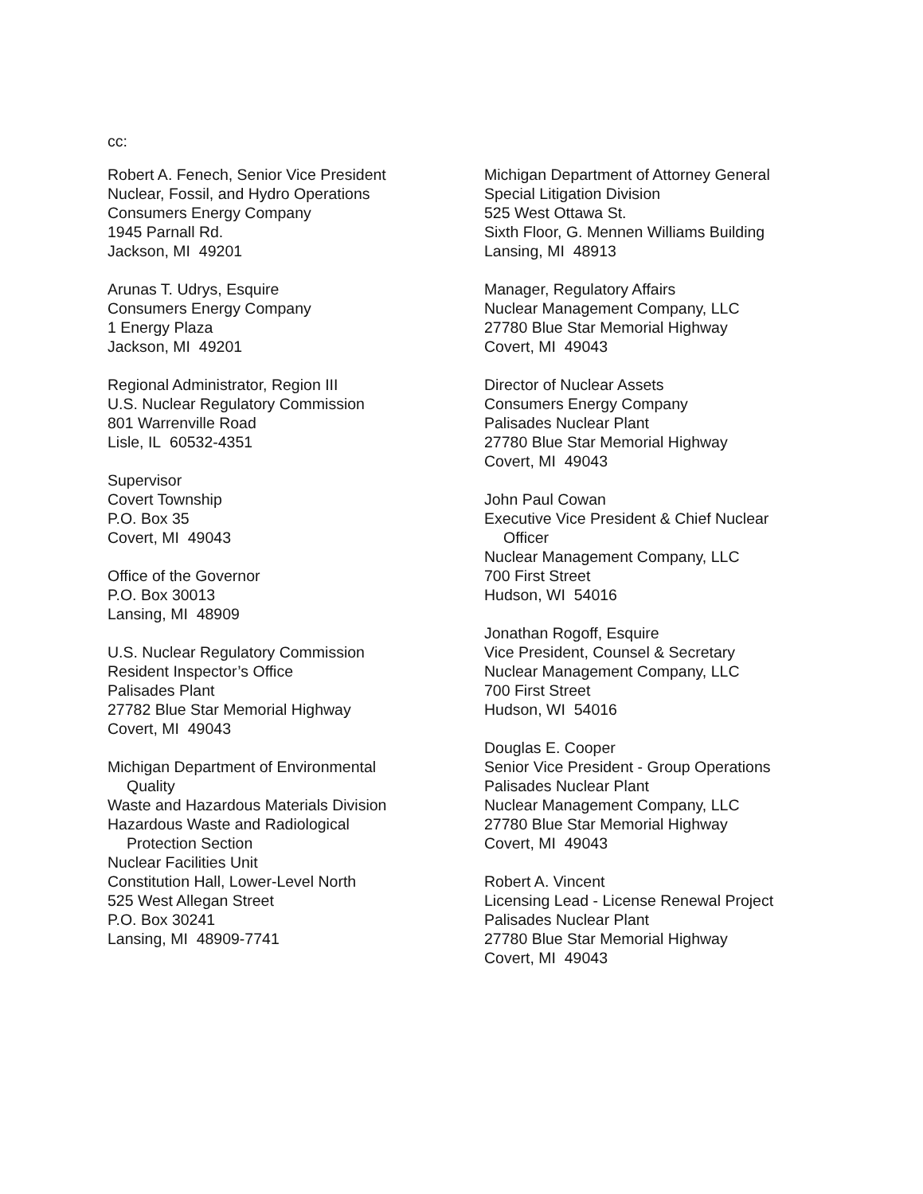cc:
Robert A. Fenech, Senior Vice President
Nuclear, Fossil, and Hydro Operations
Consumers Energy Company
1945 Parnall Rd.
Jackson, MI 49201
Arunas T. Udrys, Esquire
Consumers Energy Company
1 Energy Plaza
Jackson, MI 49201
Regional Administrator, Region III
U.S. Nuclear Regulatory Commission
801 Warrenville Road
Lisle, IL 60532-4351
Supervisor
Covert Township
P.O. Box 35
Covert, MI 49043
Office of the Governor
P.O. Box 30013
Lansing, MI 48909
U.S. Nuclear Regulatory Commission
Resident Inspector’s Office
Palisades Plant
27782 Blue Star Memorial Highway
Covert, MI 49043
Michigan Department of Environmental
Quality
Waste and Hazardous Materials Division
Hazardous Waste and Radiological
Protection Section
Nuclear Facilities Unit
Constitution Hall, Lower-Level North
525 West Allegan Street
P.O. Box 30241
Lansing, MI 48909-7741
Michigan Department of Attorney General
Special Litigation Division
525 West Ottawa St.
Sixth Floor, G. Mennen Williams Building
Lansing, MI 48913
Manager, Regulatory Affairs
Nuclear Management Company, LLC
27780 Blue Star Memorial Highway
Covert, MI 49043
Director of Nuclear Assets
Consumers Energy Company
Palisades Nuclear Plant
27780 Blue Star Memorial Highway
Covert, MI 49043
John Paul Cowan
Executive Vice President & Chief Nuclear
Officer
Nuclear Management Company, LLC
700 First Street
Hudson, WI 54016
Jonathan Rogoff, Esquire
Vice President, Counsel & Secretary
Nuclear Management Company, LLC
700 First Street
Hudson, WI 54016
Douglas E. Cooper
Senior Vice President - Group Operations
Palisades Nuclear Plant
Nuclear Management Company, LLC
27780 Blue Star Memorial Highway
Covert, MI 49043
Robert A. Vincent
Licensing Lead - License Renewal Project
Palisades Nuclear Plant
27780 Blue Star Memorial Highway
Covert, MI 49043